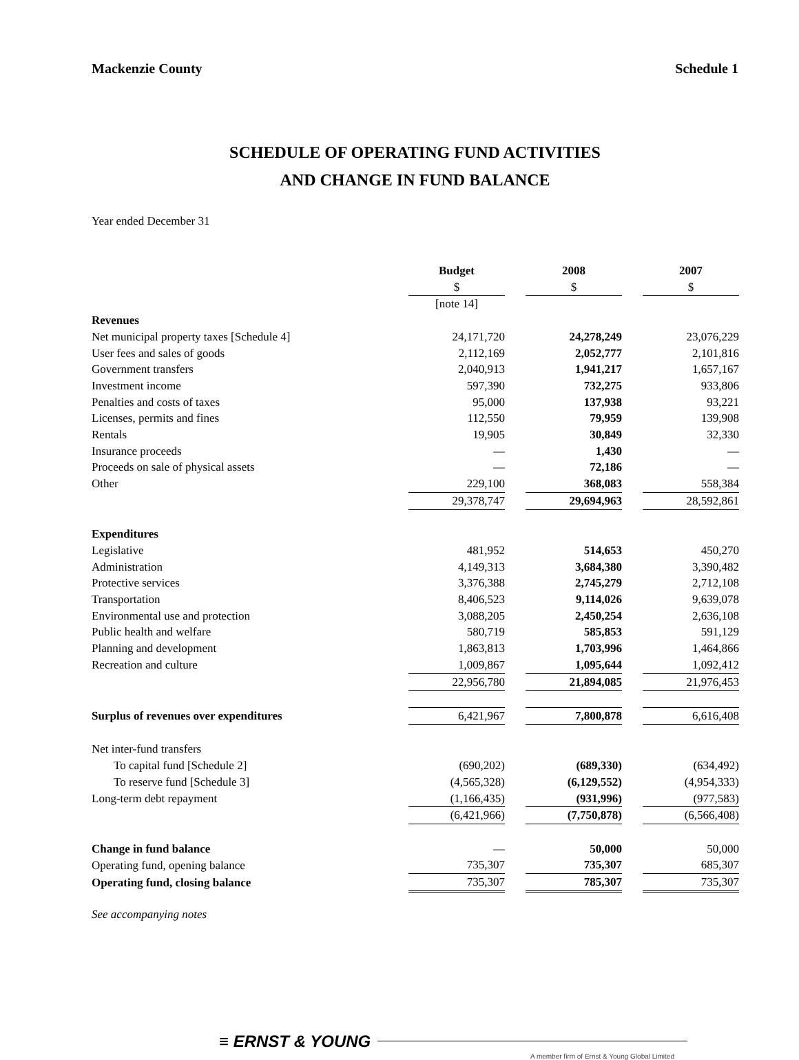Mackenzie County Schedule 1
SCHEDULE OF OPERATING FUND ACTIVITIES
AND CHANGE IN FUND BALANCE
Year ended December 31
| | Budget | | 2008 | | 2007 |
| | $ | | $ | | $ |
| | [note 14] | | | | |
| Revenues | | | | | |
| Net municipal property taxes [Schedule 4] | 24,171,720 | | 24,278,249 | | 23,076,229 |
| User fees and sales of goods | 2,112,169 | | 2,052,777 | | 2,101,816 |
| Government transfers | 2,040,913 | | 1,941,217 | | 1,657,167 |
| Investment income | 597,390 | | 732,275 | | 933,806 |
| Penalties and costs of taxes | 95,000 | | 137,938 | | 93,221 |
| Licenses, permits and fines | 112,550 | | 79,959 | | 139,908 |
| Rentals | 19,905 | | 30,849 | | 32,330 |
| Insurance proceeds | — | | 1,430 | | — |
| Proceeds on sale of physical assets | — | | 72,186 | | — |
| Other | 229,100 | | 368,083 | | 558,384 |
| | 29,378,747 | | 29,694,963 | | 28,592,861 |
| Expenditures | | | | | |
| Legislative | 481,952 | | 514,653 | | 450,270 |
| Administration | 4,149,313 | | 3,684,380 | | 3,390,482 |
| Protective services | 3,376,388 | | 2,745,279 | | 2,712,108 |
| Transportation | 8,406,523 | | 9,114,026 | | 9,639,078 |
| Environmental use and protection | 3,088,205 | | 2,450,254 | | 2,636,108 |
| Public health and welfare | 580,719 | | 585,853 | | 591,129 |
| Planning and development | 1,863,813 | | 1,703,996 | | 1,464,866 |
| Recreation and culture | 1,009,867 | | 1,095,644 | | 1,092,412 |
| | 22,956,780 | | 21,894,085 | | 21,976,453 |
| Surplus of revenues over expenditures | 6,421,967 | | 7,800,878 | | 6,616,408 |
| Net inter-fund transfers | | | | | |
| To capital fund [Schedule 2] | (690,202) | | (689,330) | | (634,492) |
| To reserve fund [Schedule 3] | (4,565,328) | | (6,129,552) | | (4,954,333) |
| Long-term debt repayment | (1,166,435) | | (931,996) | | (977,583) |
| | (6,421,966) | | (7,750,878) | | (6,566,408) |
| Change in fund balance | — | | 50,000 | | 50,000 |
| Operating fund, opening balance | 735,307 | | 735,307 | | 685,307 |
| Operating fund, closing balance | 735,307 | | 785,307 | | 735,307 |
See accompanying notes
≡ ERNST & YOUNG
A member firm of Ernst & Young Global Limited